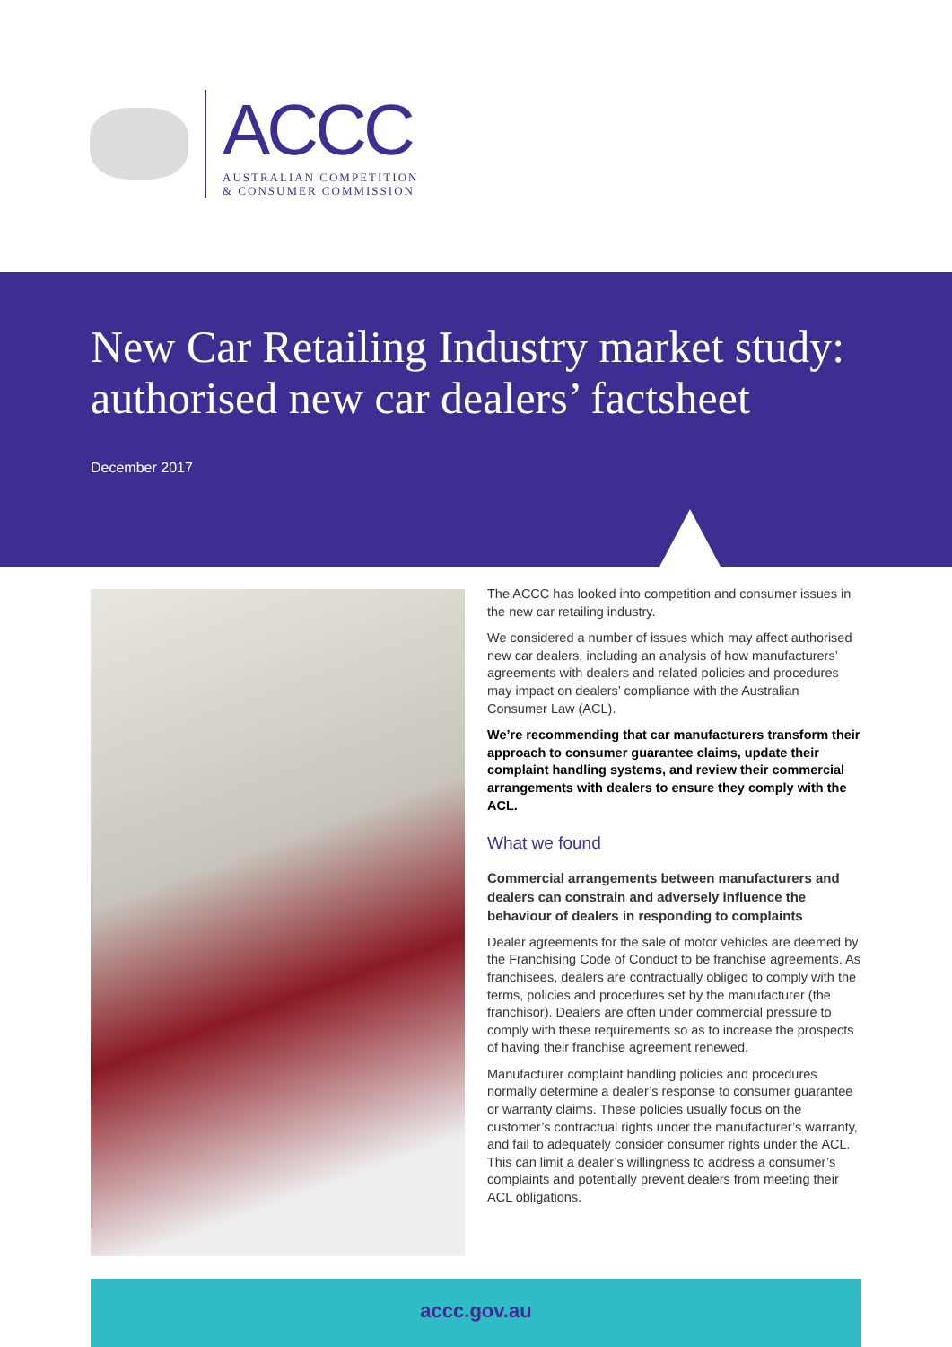ACCC
AUSTRALIAN COMPETITION
& CONSUMER COMMISSION
New Car Retailing Industry market study: authorised new car dealers’ factsheet
December 2017
The ACCC has looked into competition and consumer issues in the new car retailing industry.
We considered a number of issues which may affect authorised new car dealers, including an analysis of how manufacturers’ agreements with dealers and related policies and procedures may impact on dealers’ compliance with the Australian Consumer Law (ACL).
We’re recommending that car manufacturers transform their approach to consumer guarantee claims, update their complaint handling systems, and review their commercial arrangements with dealers to ensure they comply with the ACL.
What we found
Commercial arrangements between manufacturers and dealers can constrain and adversely influence the behaviour of dealers in responding to complaints
Dealer agreements for the sale of motor vehicles are deemed by the Franchising Code of Conduct to be franchise agreements. As franchisees, dealers are contractually obliged to comply with the terms, policies and procedures set by the manufacturer (the franchisor). Dealers are often under commercial pressure to comply with these requirements so as to increase the prospects of having their franchise agreement renewed.
Manufacturer complaint handling policies and procedures normally determine a dealer’s response to consumer guarantee or warranty claims. These policies usually focus on the customer’s contractual rights under the manufacturer’s warranty, and fail to adequately consider consumer rights under the ACL. This can limit a dealer’s willingness to address a consumer’s complaints and potentially prevent dealers from meeting their ACL obligations.
accc.gov.au